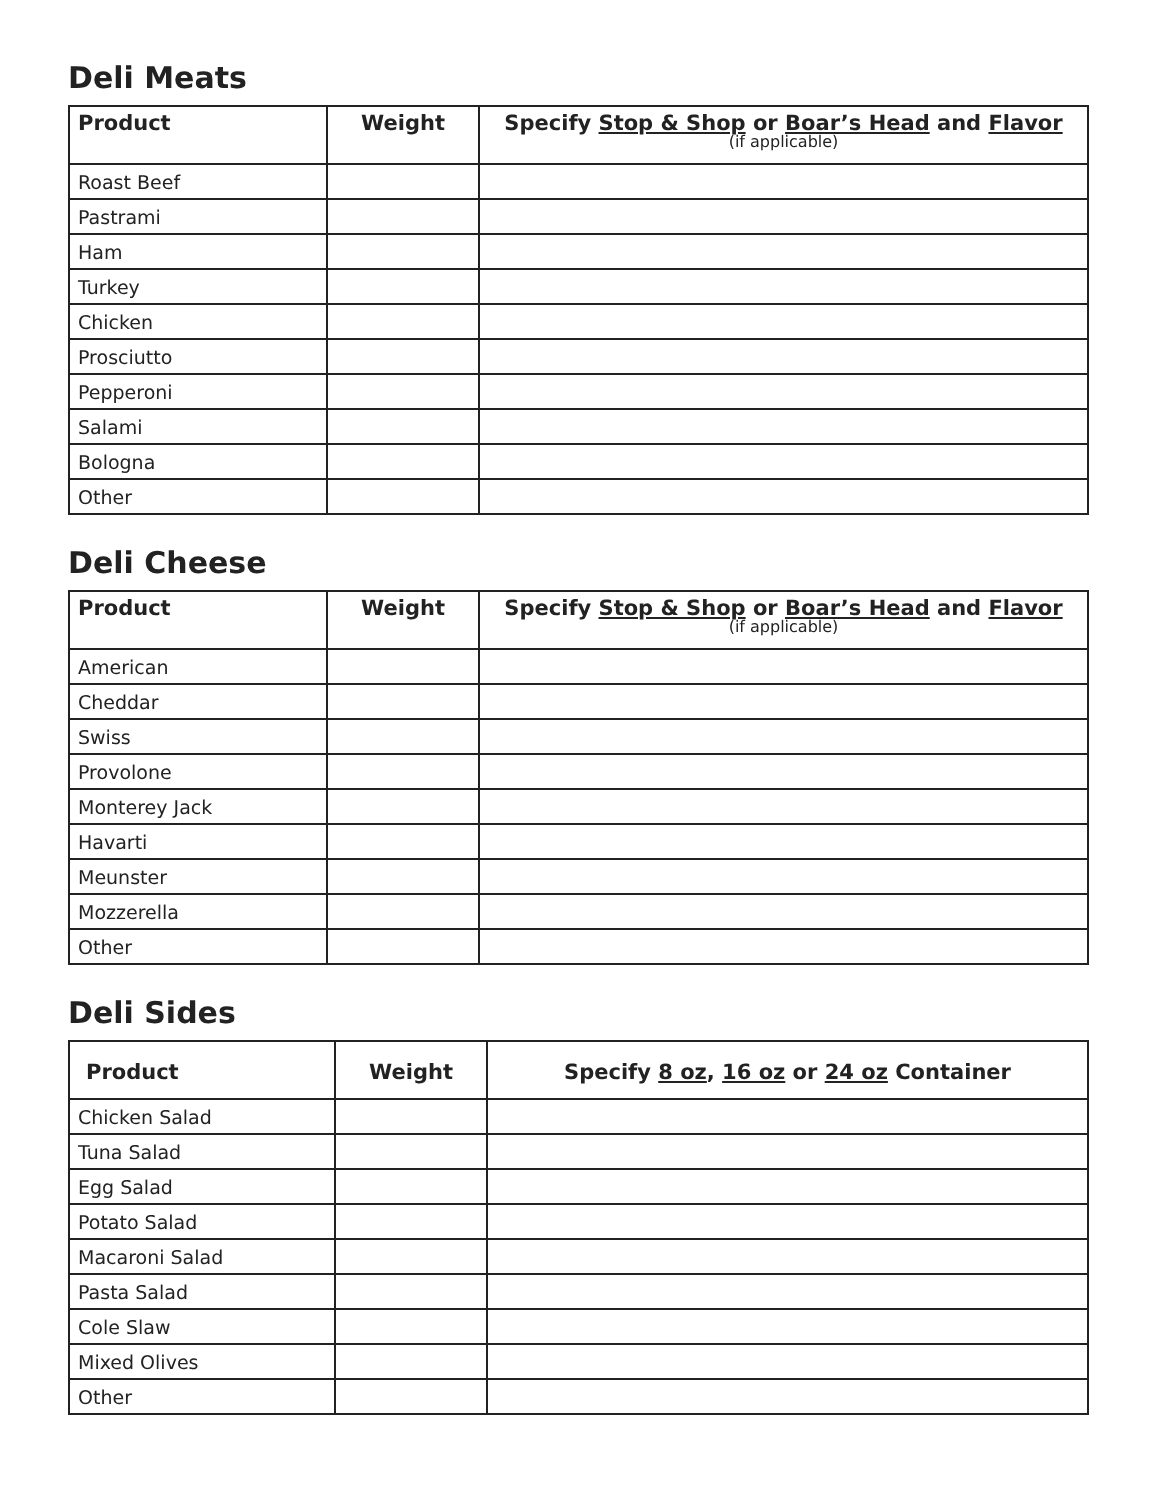Deli Meats
| Product | Weight | Specify Stop & Shop or Boar’s Head and Flavor (if applicable) |
| --- | --- | --- |
| Roast Beef | | |
| Pastrami | | |
| Ham | | |
| Turkey | | |
| Chicken | | |
| Prosciutto | | |
| Pepperoni | | |
| Salami | | |
| Bologna | | |
| Other | | |
Deli Cheese
| Product | Weight | Specify Stop & Shop or Boar’s Head and Flavor (if applicable) |
| --- | --- | --- |
| American | | |
| Cheddar | | |
| Swiss | | |
| Provolone | | |
| Monterey Jack | | |
| Havarti | | |
| Meunster | | |
| Mozzerella | | |
| Other | | |
Deli Sides
| Product | Weight | Specify 8 oz , 16 oz or 24 oz Container |
| --- | --- | --- |
| Chicken Salad | | |
| Tuna Salad | | |
| Egg Salad | | |
| Potato Salad | | |
| Macaroni Salad | | |
| Pasta Salad | | |
| Cole Slaw | | |
| Mixed Olives | | |
| Other | | |